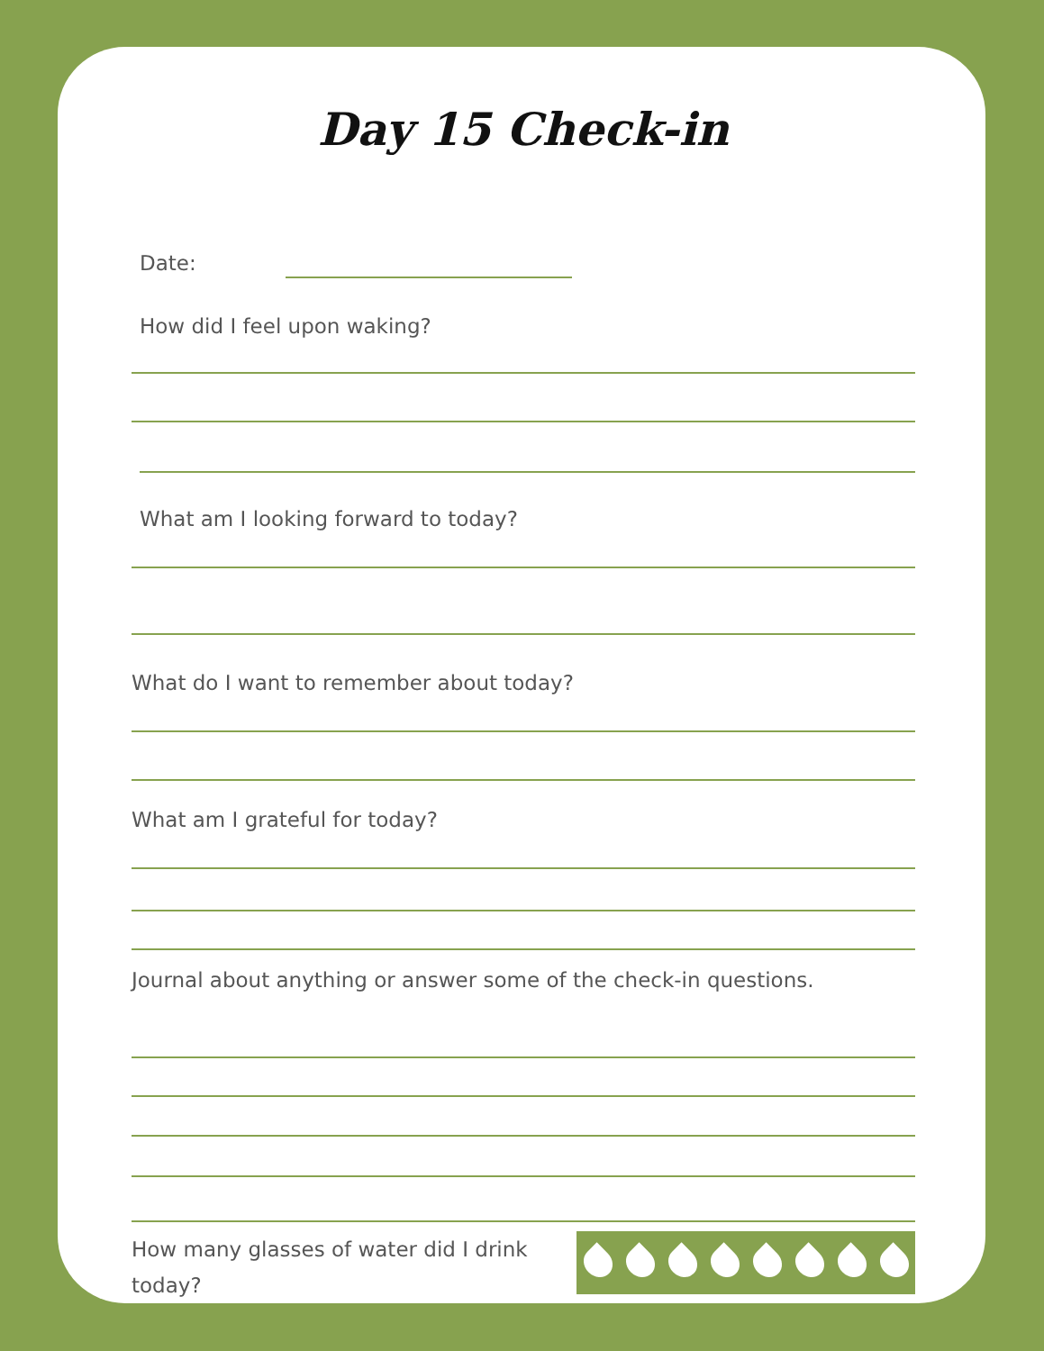Day 15 Check-in
Date:
How did I feel upon waking?
What am I looking forward to today?
What do I want to remember about today?
What am I grateful for today?
Journal about anything or answer some of the check-in questions.
How many glasses of water did I drink today?